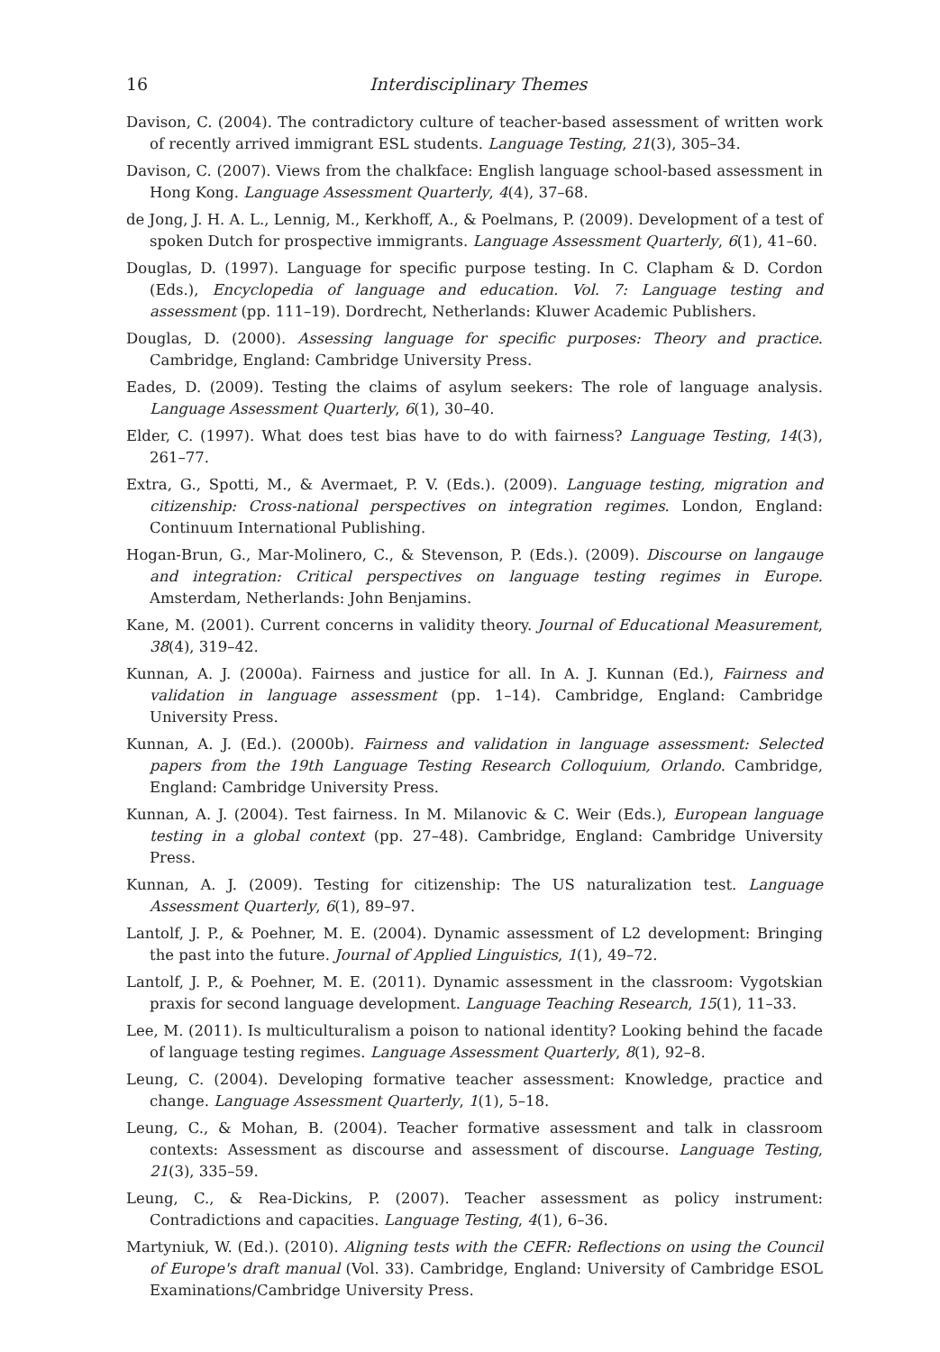16 Interdisciplinary Themes
Davison, C. (2004). The contradictory culture of teacher-based assessment of written work of recently arrived immigrant ESL students. Language Testing, 21(3), 305–34.
Davison, C. (2007). Views from the chalkface: English language school-based assessment in Hong Kong. Language Assessment Quarterly, 4(4), 37–68.
de Jong, J. H. A. L., Lennig, M., Kerkhoff, A., & Poelmans, P. (2009). Development of a test of spoken Dutch for prospective immigrants. Language Assessment Quarterly, 6(1), 41–60.
Douglas, D. (1997). Language for specific purpose testing. In C. Clapham & D. Cordon (Eds.), Encyclopedia of language and education. Vol. 7: Language testing and assessment (pp. 111–19). Dordrecht, Netherlands: Kluwer Academic Publishers.
Douglas, D. (2000). Assessing language for specific purposes: Theory and practice. Cambridge, England: Cambridge University Press.
Eades, D. (2009). Testing the claims of asylum seekers: The role of language analysis. Language Assessment Quarterly, 6(1), 30–40.
Elder, C. (1997). What does test bias have to do with fairness? Language Testing, 14(3), 261–77.
Extra, G., Spotti, M., & Avermaet, P. V. (Eds.). (2009). Language testing, migration and citizenship: Cross-national perspectives on integration regimes. London, England: Continuum International Publishing.
Hogan-Brun, G., Mar-Molinero, C., & Stevenson, P. (Eds.). (2009). Discourse on langauge and integration: Critical perspectives on language testing regimes in Europe. Amsterdam, Netherlands: John Benjamins.
Kane, M. (2001). Current concerns in validity theory. Journal of Educational Measurement, 38(4), 319–42.
Kunnan, A. J. (2000a). Fairness and justice for all. In A. J. Kunnan (Ed.), Fairness and validation in language assessment (pp. 1–14). Cambridge, England: Cambridge University Press.
Kunnan, A. J. (Ed.). (2000b). Fairness and validation in language assessment: Selected papers from the 19th Language Testing Research Colloquium, Orlando. Cambridge, England: Cambridge University Press.
Kunnan, A. J. (2004). Test fairness. In M. Milanovic & C. Weir (Eds.), European language testing in a global context (pp. 27–48). Cambridge, England: Cambridge University Press.
Kunnan, A. J. (2009). Testing for citizenship: The US naturalization test. Language Assessment Quarterly, 6(1), 89–97.
Lantolf, J. P., & Poehner, M. E. (2004). Dynamic assessment of L2 development: Bringing the past into the future. Journal of Applied Linguistics, 1(1), 49–72.
Lantolf, J. P., & Poehner, M. E. (2011). Dynamic assessment in the classroom: Vygotskian praxis for second language development. Language Teaching Research, 15(1), 11–33.
Lee, M. (2011). Is multiculturalism a poison to national identity? Looking behind the facade of language testing regimes. Language Assessment Quarterly, 8(1), 92–8.
Leung, C. (2004). Developing formative teacher assessment: Knowledge, practice and change. Language Assessment Quarterly, 1(1), 5–18.
Leung, C., & Mohan, B. (2004). Teacher formative assessment and talk in classroom contexts: Assessment as discourse and assessment of discourse. Language Testing, 21(3), 335–59.
Leung, C., & Rea-Dickins, P. (2007). Teacher assessment as policy instrument: Contradictions and capacities. Language Testing, 4(1), 6–36.
Martyniuk, W. (Ed.). (2010). Aligning tests with the CEFR: Reflections on using the Council of Europe's draft manual (Vol. 33). Cambridge, England: University of Cambridge ESOL Examinations/Cambridge University Press.